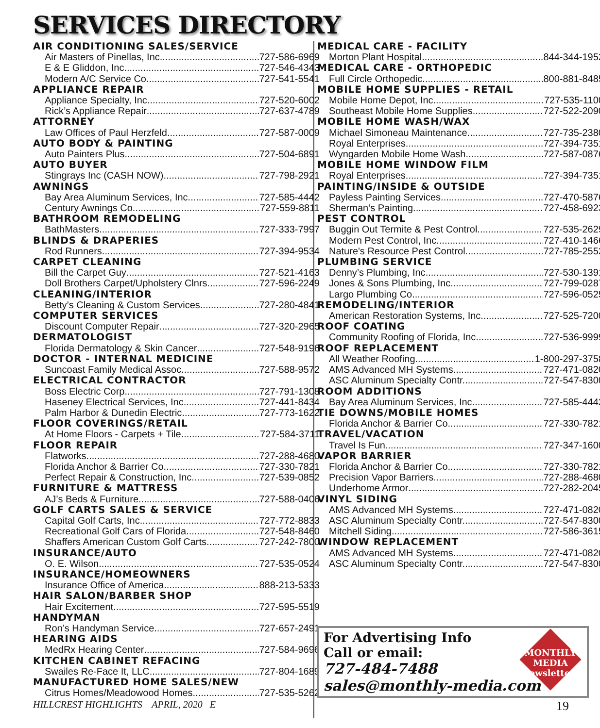SERVICES DIRECTORY
AIR CONDITIONING SALES/SERVICE
Air Masters of Pinellas, Inc. 727-586-6969
E & E Gliddon, Inc. 727-546-4343
Modern A/C Service Co. 727-541-5541
APPLIANCE REPAIR
Appliance Specialty, Inc. 727-520-6002
Rick’s Appliance Repair 727-637-4789
ATTORNEY
Law Offices of Paul Herzfeld 727-587-0009
AUTO BODY & PAINTING
Auto Painters Plus 727-504-6891
AUTO BUYER
Stingrays Inc (CASH NOW) 727-798-2921
AWNINGS
Bay Area Aluminum Services, Inc. 727-585-4442
Century Awnings Co. 727-559-8811
BATHROOM REMODELING
BathMasters 727-333-7997
BLINDS & DRAPERIES
Rod Runners 727-394-9534
CARPET CLEANING
Bill the Carpet Guy 727-521-4163
Doll Brothers Carpet/Upholstery Clnrs. 727-596-2249
CLEANING/INTERIOR
Betty’s Cleaning & Custom Services 727-280-4841
COMPUTER SERVICES
Discount Computer Repair 727-320-2965
DERMATOLOGIST
Florida Dermatology & Skin Cancer 727-548-9196
DOCTOR - INTERNAL MEDICINE
Suncoast Family Medical Assoc. 727-588-9572
ELECTRICAL CONTRACTOR
Boss Electric Corp. 727-791-1308
Haseney Electrical Services, Inc. 727-441-8434
Palm Harbor & Dunedin Electric 727-773-1622
FLOOR COVERINGS/RETAIL
At Home Floors - Carpets + Tile 727-584-3711
FLOOR REPAIR
Flatworks 727-288-4680
Florida Anchor & Barrier Co. 727-330-7821
Perfect Repair & Construction, Inc 727-539-0852
FURNITURE & MATTRESS
AJ’s Beds & Furniture 727-588-0406
GOLF CARTS SALES & SERVICE
Capital Golf Carts, Inc. 727-772-8833
Recreational Golf Cars of Florida 727-548-8460
Shaffers American Custom Golf Carts 727-242-7800
INSURANCE/AUTO
O. E. Wilson 727-535-0524
INSURANCE/HOMEOWNERS
Insurance Office of America 888-213-5333
HAIR SALON/BARBER SHOP
Hair Excitement 727-595-5519
HANDYMAN
Ron’s Handyman Service 727-657-2491
HEARING AIDS
MedRx Hearing Center 727-584-9696
KITCHEN CABINET REFACING
Swailes Re-Face It, LLC 727-804-1689
MANUFACTURED HOME SALES/NEW
Citrus Homes/Meadowood Homes 727-535-5262
MEDICAL CARE - FACILITY
Morton Plant Hospital 844-344-1952
MEDICAL CARE - ORTHOPEDIC
Full Circle Orthopedic 800-881-8485
MOBILE HOME SUPPLIES - RETAIL
Mobile Home Depot, Inc. 727-535-1100
Southeast Mobile Home Supplies 727-522-2090
MOBILE HOME WASH/WAX
Michael Simoneau Maintenance 727-735-2380
Royal Enterprises 727-394-7351
Wyngarden Mobile Home Wash 727-587-0876
MOBILE HOME WINDOW FILM
Royal Enterprises 727-394-7351
PAINTING/INSIDE & OUTSIDE
Payless Painting Services 727-470-5876
Sherman’s Painting 727-458-6923
PEST CONTROL
Buggin Out Termite & Pest Control 727-535-2629
Modern Pest Control, Inc 727-410-1466
Nature's Resource Pest Control 727-785-2552
PLUMBING SERVICE
Denny’s Plumbing, Inc 727-530-1391
Jones & Sons Plumbing, Inc 727-799-0287
Largo Plumbing Co 727-596-0525
REMODELING/INTERIOR
American Restoration Systems, Inc. 727-525-7200
ROOF COATING
Community Roofing of Florida, Inc 727-536-9999
ROOF REPLACEMENT
All Weather Roofing. 1-800-297-3758
AMS Advanced MH Systems 727-471-0820
ASC Aluminum Specialty Contr. 727-547-8300
ROOM ADDITIONS
Bay Area Aluminum Services, Inc 727-585-4442
TIE DOWNS/MOBILE HOMES
Florida Anchor & Barrier Co. 727-330-7821
TRAVEL/VACATION
Travel Is Fun 727-347-1600
VAPOR BARRIER
Florida Anchor & Barrier Co. 727-330-7821
Precision Vapor Barriers 727-288-4680
Underhome Armor 727-282-2045
VINYL SIDING
AMS Advanced MH Systems 727-471-0820
ASC Aluminum Specialty Contr. 727-547-8300
Mitchell Siding 727-586-3615
WINDOW REPLACEMENT
AMS Advanced MH Systems 727-471-0820
ASC Aluminum Specialty Contr. 727-547-8300
For Advertising Info
Call or email:
727-484-7488
sales@monthly-media.com
MONTHLY MEDIA Newsletters
HILLCREST HIGHLIGHTS APRIL, 2020 E
19